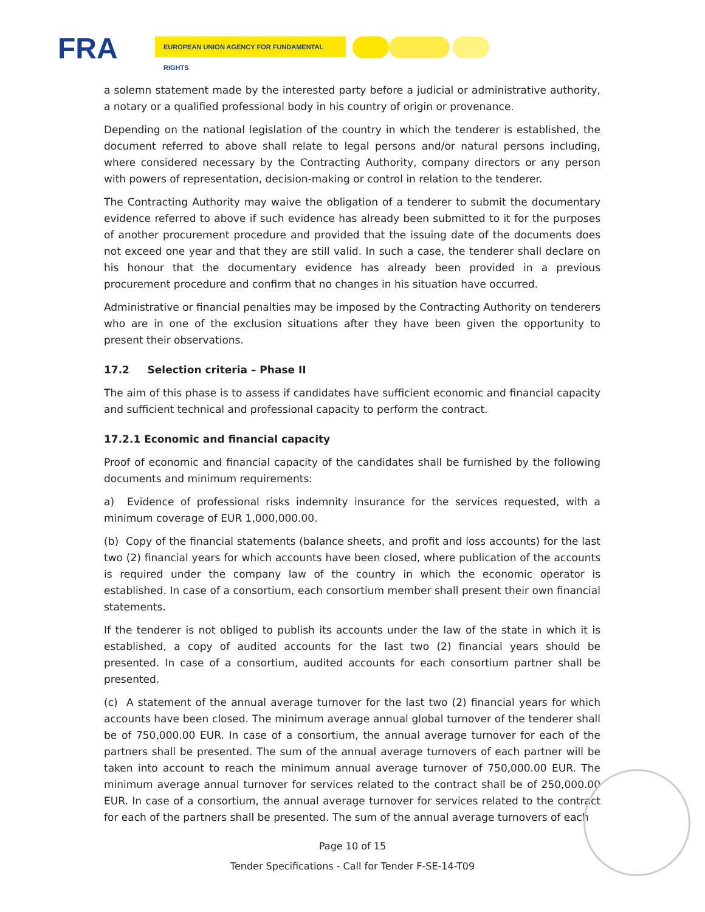FRA EUROPEAN UNION AGENCY FOR FUNDAMENTAL RIGHTS
a solemn statement made by the interested party before a judicial or administrative authority, a notary or a qualified professional body in his country of origin or provenance.
Depending on the national legislation of the country in which the tenderer is established, the document referred to above shall relate to legal persons and/or natural persons including, where considered necessary by the Contracting Authority, company directors or any person with powers of representation, decision-making or control in relation to the tenderer.
The Contracting Authority may waive the obligation of a tenderer to submit the documentary evidence referred to above if such evidence has already been submitted to it for the purposes of another procurement procedure and provided that the issuing date of the documents does not exceed one year and that they are still valid. In such a case, the tenderer shall declare on his honour that the documentary evidence has already been provided in a previous procurement procedure and confirm that no changes in his situation have occurred.
Administrative or financial penalties may be imposed by the Contracting Authority on tenderers who are in one of the exclusion situations after they have been given the opportunity to present their observations.
17.2 Selection criteria – Phase II
The aim of this phase is to assess if candidates have sufficient economic and financial capacity and sufficient technical and professional capacity to perform the contract.
17.2.1 Economic and financial capacity
Proof of economic and financial capacity of the candidates shall be furnished by the following documents and minimum requirements:
a) Evidence of professional risks indemnity insurance for the services requested, with a minimum coverage of EUR 1,000,000.00.
(b) Copy of the financial statements (balance sheets, and profit and loss accounts) for the last two (2) financial years for which accounts have been closed, where publication of the accounts is required under the company law of the country in which the economic operator is established. In case of a consortium, each consortium member shall present their own financial statements.
If the tenderer is not obliged to publish its accounts under the law of the state in which it is established, a copy of audited accounts for the last two (2) financial years should be presented. In case of a consortium, audited accounts for each consortium partner shall be presented.
(c) A statement of the annual average turnover for the last two (2) financial years for which accounts have been closed. The minimum average annual global turnover of the tenderer shall be of 750,000.00 EUR. In case of a consortium, the annual average turnover for each of the partners shall be presented. The sum of the annual average turnovers of each partner will be taken into account to reach the minimum annual average turnover of 750,000.00 EUR. The minimum average annual turnover for services related to the contract shall be of 250,000.00 EUR. In case of a consortium, the annual average turnover for services related to the contract for each of the partners shall be presented. The sum of the annual average turnovers of each
Page 10 of 15
Tender Specifications - Call for Tender F-SE-14-T09